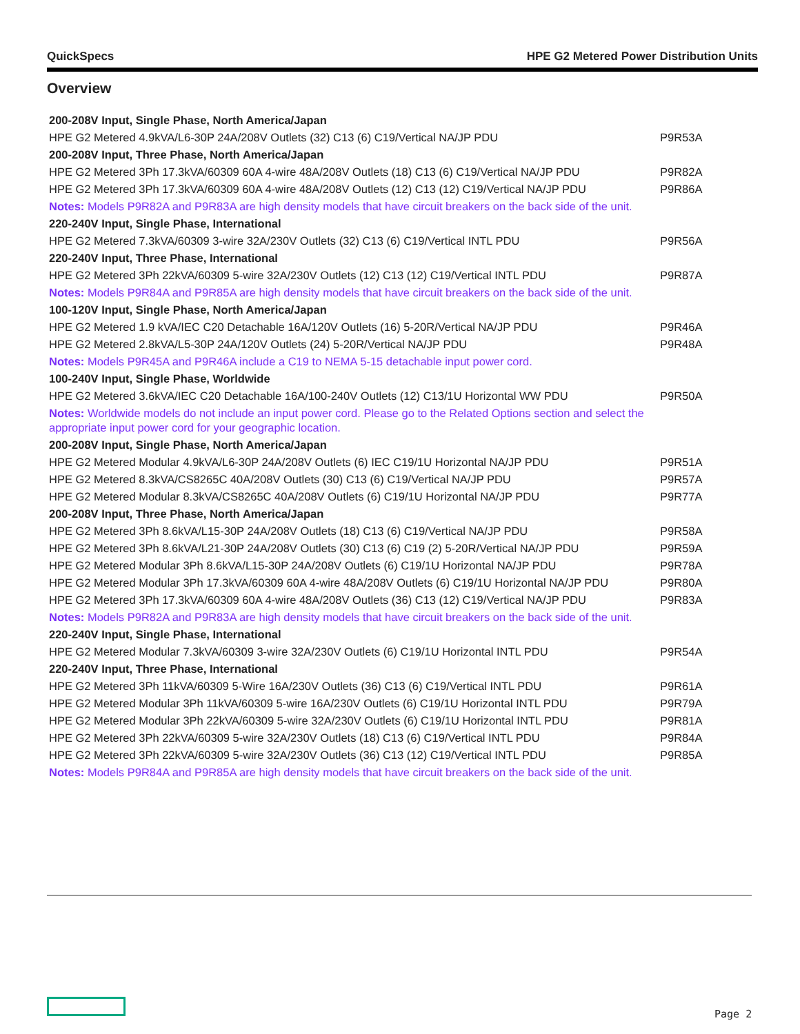QuickSpecs HPE G2 Metered Power Distribution Units
Overview
| 200-208V Input, Single Phase, North America/Japan | |
| HPE G2 Metered 4.9kVA/L6-30P 24A/208V Outlets (32) C13 (6) C19/Vertical NA/JP PDU | P9R53A |
| 200-208V Input, Three Phase, North America/Japan | |
| HPE G2 Metered 3Ph 17.3kVA/60309 60A 4-wire 48A/208V Outlets (18) C13 (6) C19/Vertical NA/JP PDU | P9R82A |
| HPE G2 Metered 3Ph 17.3kVA/60309 60A 4-wire 48A/208V Outlets (12) C13 (12) C19/Vertical NA/JP PDU | P9R86A |
| Notes: Models P9R82A and P9R83A are high density models that have circuit breakers on the back side of the unit. | |
| 220-240V Input, Single Phase, International | |
| HPE G2 Metered 7.3kVA/60309 3-wire 32A/230V Outlets (32) C13 (6) C19/Vertical INTL PDU | P9R56A |
| 220-240V Input, Three Phase, International | |
| HPE G2 Metered 3Ph 22kVA/60309 5-wire 32A/230V Outlets (12) C13 (12) C19/Vertical INTL PDU | P9R87A |
| Notes: Models P9R84A and P9R85A are high density models that have circuit breakers on the back side of the unit. | |
| 100-120V Input, Single Phase, North America/Japan | |
| HPE G2 Metered 1.9 kVA/IEC C20 Detachable 16A/120V Outlets (16) 5-20R/Vertical NA/JP PDU | P9R46A |
| HPE G2 Metered 2.8kVA/L5-30P 24A/120V Outlets (24) 5-20R/Vertical NA/JP PDU | P9R48A |
| Notes: Models P9R45A and P9R46A include a C19 to NEMA 5-15 detachable input power cord. | |
| 100-240V Input, Single Phase, Worldwide | |
| HPE G2 Metered 3.6kVA/IEC C20 Detachable 16A/100-240V Outlets (12) C13/1U Horizontal WW PDU | P9R50A |
| Notes: Worldwide models do not include an input power cord. Please go to the Related Options section and select the appropriate input power cord for your geographic location. | |
| 200-208V Input, Single Phase, North America/Japan | |
| HPE G2 Metered Modular 4.9kVA/L6-30P 24A/208V Outlets (6) IEC C19/1U Horizontal NA/JP PDU | P9R51A |
| HPE G2 Metered 8.3kVA/CS8265C 40A/208V Outlets (30) C13 (6) C19/Vertical NA/JP PDU | P9R57A |
| HPE G2 Metered Modular 8.3kVA/CS8265C 40A/208V Outlets (6) C19/1U Horizontal NA/JP PDU | P9R77A |
| 200-208V Input, Three Phase, North America/Japan | |
| HPE G2 Metered 3Ph 8.6kVA/L15-30P 24A/208V Outlets (18) C13 (6) C19/Vertical NA/JP PDU | P9R58A |
| HPE G2 Metered 3Ph 8.6kVA/L21-30P 24A/208V Outlets (30) C13 (6) C19 (2) 5-20R/Vertical NA/JP PDU | P9R59A |
| HPE G2 Metered Modular 3Ph 8.6kVA/L15-30P 24A/208V Outlets (6) C19/1U Horizontal NA/JP PDU | P9R78A |
| HPE G2 Metered Modular 3Ph 17.3kVA/60309 60A 4-wire 48A/208V Outlets (6) C19/1U Horizontal NA/JP PDU | P9R80A |
| HPE G2 Metered 3Ph 17.3kVA/60309 60A 4-wire 48A/208V Outlets (36) C13 (12) C19/Vertical NA/JP PDU | P9R83A |
| Notes: Models P9R82A and P9R83A are high density models that have circuit breakers on the back side of the unit. | |
| 220-240V Input, Single Phase, International | |
| HPE G2 Metered Modular 7.3kVA/60309 3-wire 32A/230V Outlets (6) C19/1U Horizontal INTL PDU | P9R54A |
| 220-240V Input, Three Phase, International | |
| HPE G2 Metered 3Ph 11kVA/60309 5-Wire 16A/230V Outlets (36) C13 (6) C19/Vertical INTL PDU | P9R61A |
| HPE G2 Metered Modular 3Ph 11kVA/60309 5-wire 16A/230V Outlets (6) C19/1U Horizontal INTL PDU | P9R79A |
| HPE G2 Metered Modular 3Ph 22kVA/60309 5-wire 32A/230V Outlets (6) C19/1U Horizontal INTL PDU | P9R81A |
| HPE G2 Metered 3Ph 22kVA/60309 5-wire 32A/230V Outlets (18) C13 (6) C19/Vertical INTL PDU | P9R84A |
| HPE G2 Metered 3Ph 22kVA/60309 5-wire 32A/230V Outlets (36) C13 (12) C19/Vertical INTL PDU | P9R85A |
| Notes: Models P9R84A and P9R85A are high density models that have circuit breakers on the back side of the unit. | |
Page 2